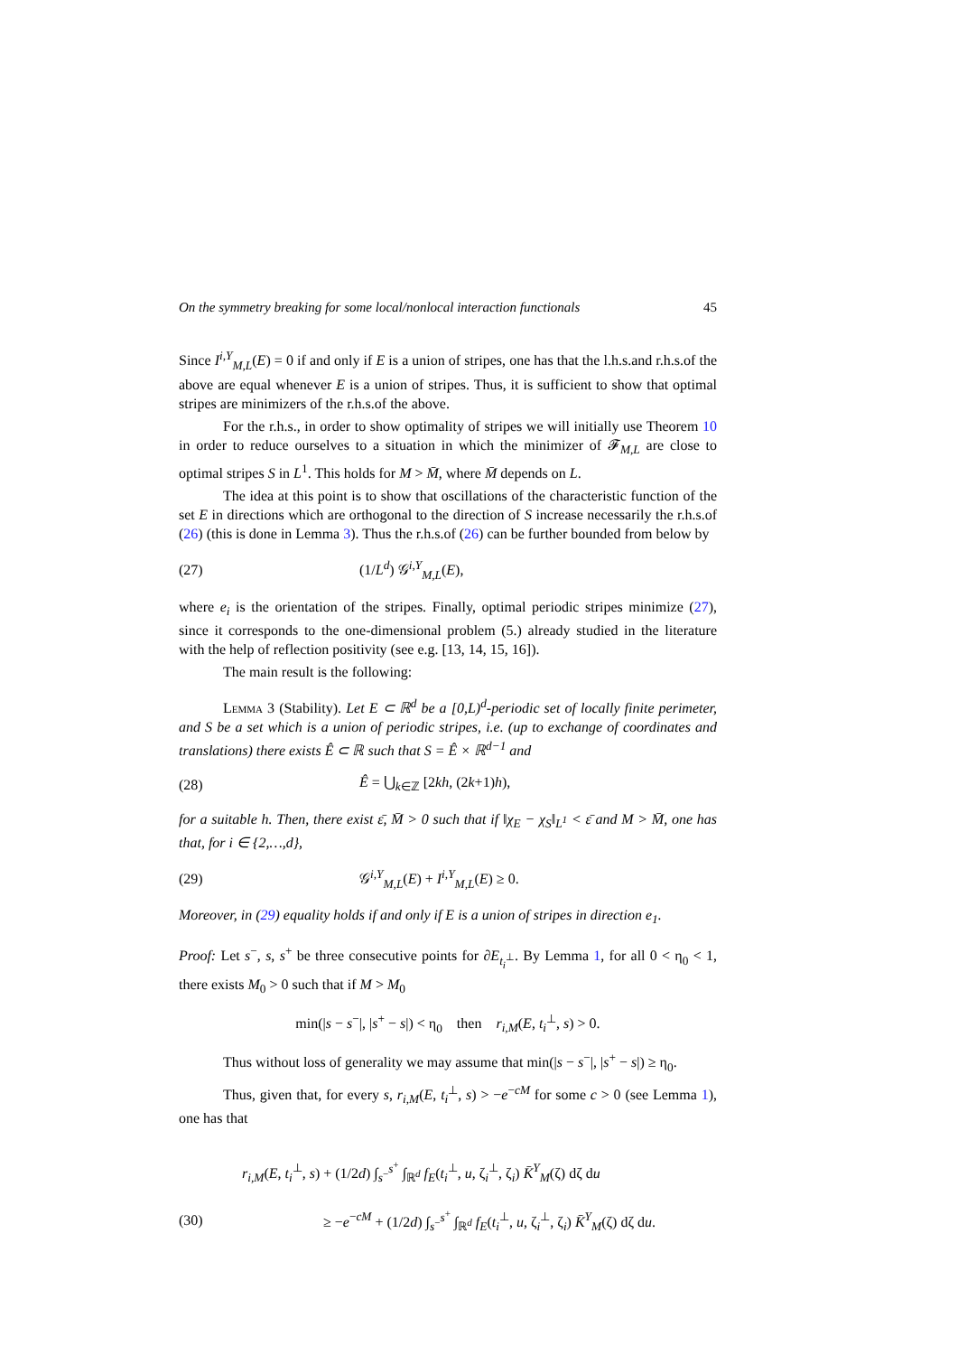On the symmetry breaking for some local/nonlocal interaction functionals 45
Since I<sup>i,Y</sup><sub>M,L</sub>(E) = 0 if and only if E is a union of stripes, one has that the l.h.s.and r.h.s.of the above are equal whenever E is a union of stripes. Thus, it is sufficient to show that optimal stripes are minimizers of the r.h.s.of the above.
For the r.h.s., in order to show optimality of stripes we will initially use Theorem 10 in order to reduce ourselves to a situation in which the minimizer of 𝓕<sub>M,L</sub> are close to optimal stripes S in L<sup>1</sup>. This holds for M > M̄, where M̄ depends on L.
The idea at this point is to show that oscillations of the characteristic function of the set E in directions which are orthogonal to the direction of S increase necessarily the r.h.s.of (26) (this is done in Lemma 3). Thus the r.h.s.of (26) can be further bounded from below by
(27) (1/L<sup>d</sup>) 𝒢<sup>i,Y</sup><sub>M,L</sub>(E),
where e<sub>i</sub> is the orientation of the stripes. Finally, optimal periodic stripes minimize (27), since it corresponds to the one-dimensional problem (5.) already studied in the literature with the help of reflection positivity (see e.g. [13, 14, 15, 16]).
The main result is the following:
Lemma 3 (Stability). Let E ⊂ ℝ<sup>d</sup> be a [0,L)<sup>d</sup>-periodic set of locally finite perimeter, and S be a set which is a union of periodic stripes, i.e. (up to exchange of coordinates and translations) there exists Ê ⊂ ℝ such that S = Ê × ℝ<sup>d−1</sup> and
(28) Ê = ⋃<sub>k∈ℤ</sub> [2kh, (2k+1)h),
for a suitable h. Then, there exist ε̄, M̄ > 0 such that if ‖χ<sub>E</sub> − χ<sub>S</sub>‖<sub>L<sup>1</sup></sub> < ε̄ and M > M̄, one has that, for i ∈ {2,…,d},
(29) 𝒢<sup>i,Y</sup><sub>M,L</sub>(E) + I<sup>i,Y</sup><sub>M,L</sub>(E) ≥ 0.
Moreover, in (29) equality holds if and only if E is a union of stripes in direction e<sub>1</sub>.
Proof: Let s<sup>−</sup>, s, s<sup>+</sup> be three consecutive points for ∂E<sub>t<sub>i</sub><sup>⊥</sup></sub>. By Lemma 1, for all 0 < η<sub>0</sub> < 1, there exists M<sub>0</sub> > 0 such that if M > M<sub>0</sub>
min(|s − s<sup>−</sup>|, |s<sup>+</sup> − s|) < η<sub>0</sub> then r<sub>i,M</sub>(E, t<sub>i</sub><sup>⊥</sup>, s) > 0.
Thus without loss of generality we may assume that min(|s − s<sup>−</sup>|, |s<sup>+</sup> − s|) ≥ η<sub>0</sub>.
Thus, given that, for every s, r<sub>i,M</sub>(E, t<sub>i</sub><sup>⊥</sup>, s) > −e<sup>−cM</sup> for some c > 0 (see Lemma 1), one has that
r<sub>i,M</sub>(E, t<sub>i</sub><sup>⊥</sup>, s) + (1/2d) ∫<sub>s<sup>−</sup></sub><sup>s<sup>+</sup></sup> ∫<sub>ℝ<sup>d</sup></sub> f<sub>E</sub>(t<sub>i</sub><sup>⊥</sup>, u, ζ<sub>i</sub><sup>⊥</sup>, ζ<sub>i</sub>) K̄<sup>Y</sup><sub>M</sub>(ζ) dζ du
(30) ≥ −e<sup>−cM</sup> + (1/2d) ∫<sub>s<sup>−</sup></sub><sup>s<sup>+</sup></sup> ∫<sub>ℝ<sup>d</sup></sub> f<sub>E</sub>(t<sub>i</sub><sup>⊥</sup>, u, ζ<sub>i</sub><sup>⊥</sup>, ζ<sub>i</sub>) K̄<sup>Y</sup><sub>M</sub>(ζ) dζ du.